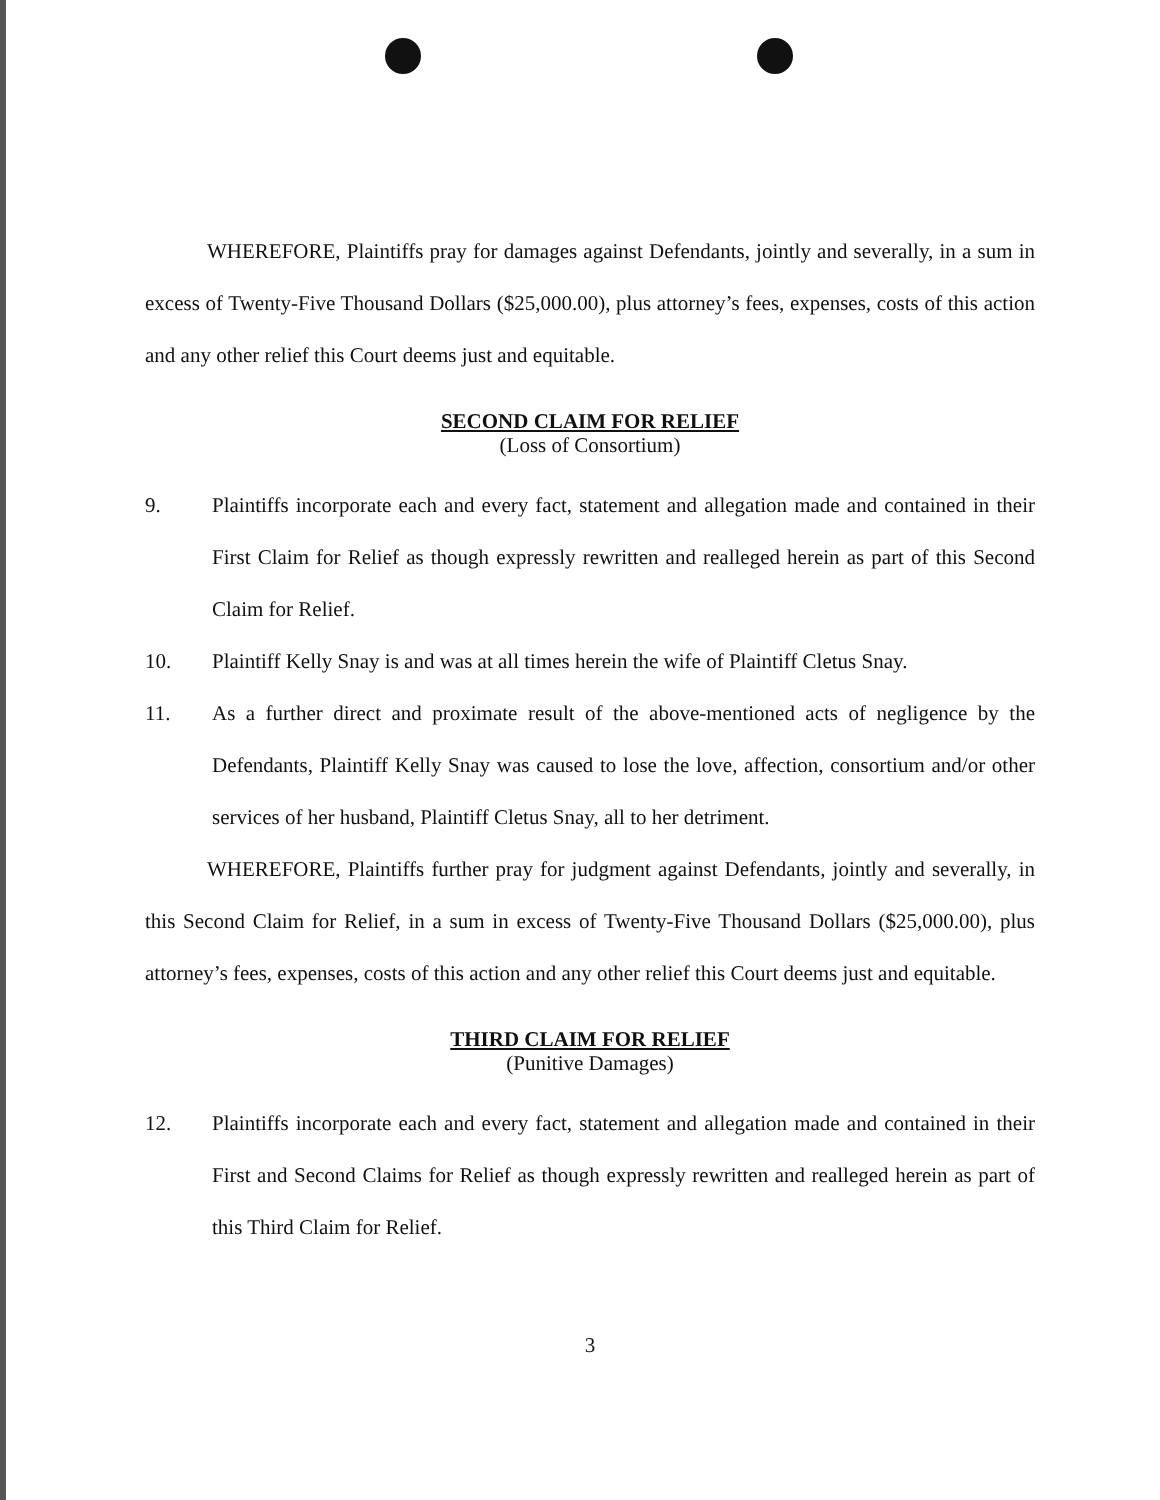WHEREFORE, Plaintiffs pray for damages against Defendants, jointly and severally, in a sum in excess of Twenty-Five Thousand Dollars ($25,000.00), plus attorney’s fees, expenses, costs of this action and any other relief this Court deems just and equitable.
SECOND CLAIM FOR RELIEF
(Loss of Consortium)
9. Plaintiffs incorporate each and every fact, statement and allegation made and contained in their First Claim for Relief as though expressly rewritten and realleged herein as part of this Second Claim for Relief.
10. Plaintiff Kelly Snay is and was at all times herein the wife of Plaintiff Cletus Snay.
11. As a further direct and proximate result of the above-mentioned acts of negligence by the Defendants, Plaintiff Kelly Snay was caused to lose the love, affection, consortium and/or other services of her husband, Plaintiff Cletus Snay, all to her detriment.
WHEREFORE, Plaintiffs further pray for judgment against Defendants, jointly and severally, in this Second Claim for Relief, in a sum in excess of Twenty-Five Thousand Dollars ($25,000.00), plus attorney’s fees, expenses, costs of this action and any other relief this Court deems just and equitable.
THIRD CLAIM FOR RELIEF
(Punitive Damages)
12. Plaintiffs incorporate each and every fact, statement and allegation made and contained in their First and Second Claims for Relief as though expressly rewritten and realleged herein as part of this Third Claim for Relief.
3